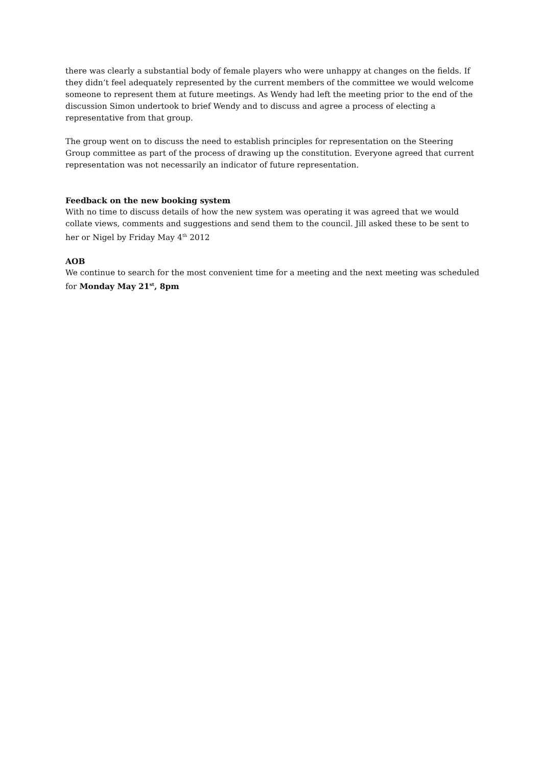there was clearly a substantial body of female players who were unhappy at changes on the fields. If they didn’t feel adequately represented by the current members of the committee we would welcome someone to represent them at future meetings. As Wendy had left the meeting prior to the end of the discussion Simon undertook to brief Wendy and to discuss and agree a process of electing a representative from that group.
The group went on to discuss the need to establish principles for representation on the Steering Group committee as part of the process of drawing up the constitution. Everyone agreed that current representation was not necessarily an indicator of future representation.
Feedback on the new booking system
With no time to discuss details of how the new system was operating it was agreed that we would collate views, comments and suggestions and send them to the council. Jill asked these to be sent to her or Nigel by Friday May 4<sup>th</sup> 2012
AOB
We continue to search for the most convenient time for a meeting and the next meeting was scheduled for Monday May 21<sup>st</sup>, 8pm